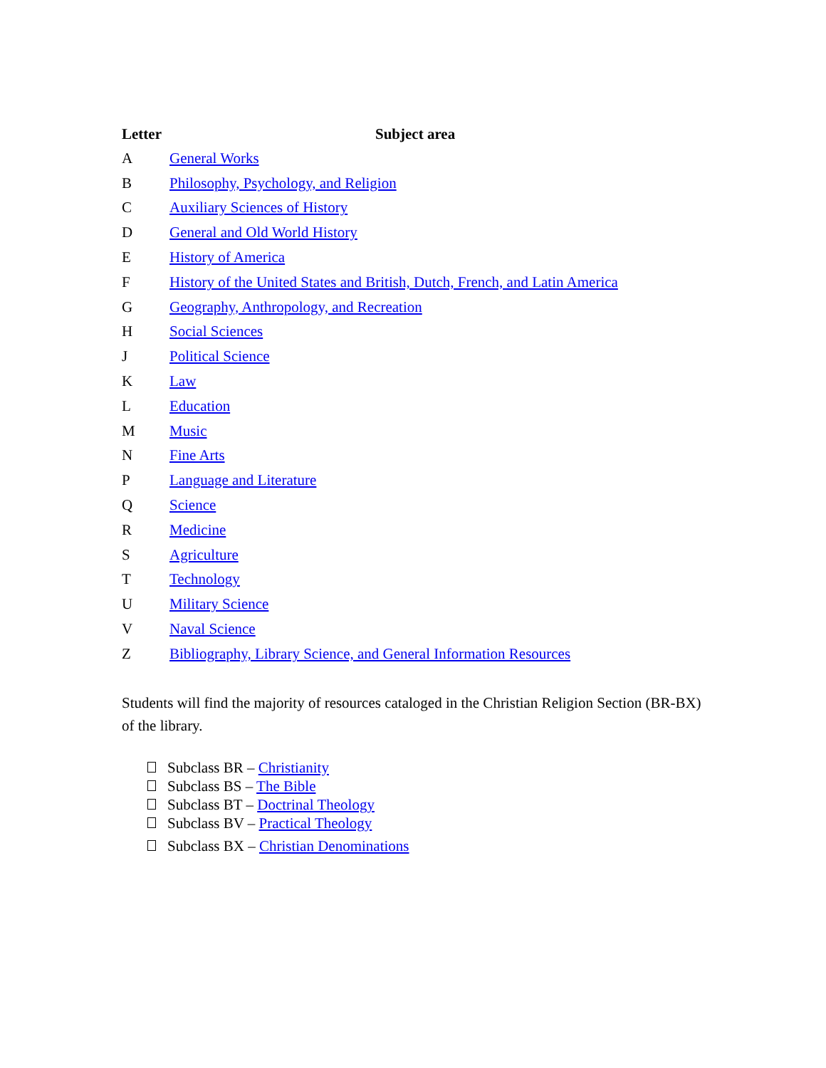| Letter | Subject area |
| --- | --- |
| A | General Works |
| B | Philosophy, Psychology, and Religion |
| C | Auxiliary Sciences of History |
| D | General and Old World History |
| E | History of America |
| F | History of the United States and British, Dutch, French, and Latin America |
| G | Geography, Anthropology, and Recreation |
| H | Social Sciences |
| J | Political Science |
| K | Law |
| L | Education |
| M | Music |
| N | Fine Arts |
| P | Language and Literature |
| Q | Science |
| R | Medicine |
| S | Agriculture |
| T | Technology |
| U | Military Science |
| V | Naval Science |
| Z | Bibliography, Library Science, and General Information Resources |
Students will find the majority of resources cataloged in the Christian Religion Section (BR-BX) of the library.
Subclass BR – Christianity
Subclass BS – The Bible
Subclass BT – Doctrinal Theology
Subclass BV – Practical Theology
Subclass BX – Christian Denominations